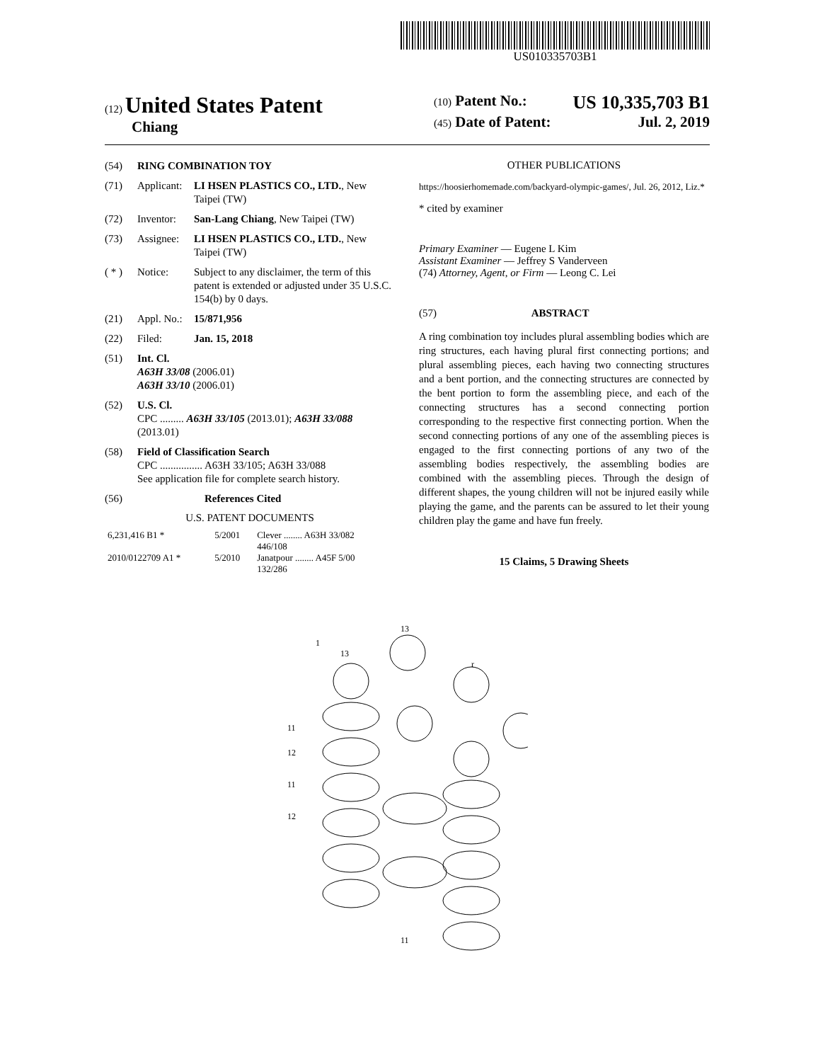US010335703B1
(12) United States Patent
Chiang
(10) Patent No.: US 10,335,703 B1
(45) Date of Patent: Jul. 2, 2019
(54) RING COMBINATION TOY
(71) Applicant: LI HSEN PLASTICS CO., LTD., New Taipei (TW)
(72) Inventor: San-Lang Chiang, New Taipei (TW)
(73) Assignee: LI HSEN PLASTICS CO., LTD., New Taipei (TW)
( * ) Notice: Subject to any disclaimer, the term of this patent is extended or adjusted under 35 U.S.C. 154(b) by 0 days.
(21) Appl. No.: 15/871,956
(22) Filed: Jan. 15, 2018
(51) Int. Cl.
A63H 33/08 (2006.01)
A63H 33/10 (2006.01)
(52) U.S. Cl.
CPC ......... A63H 33/105 (2013.01); A63H 33/088 (2013.01)
(58) Field of Classification Search
CPC ................ A63H 33/105; A63H 33/088
See application file for complete search history.
(56) References Cited
U.S. PATENT DOCUMENTS
| 6,231,416 B1 * | 5/2001 | Clever ........ A63H 33/082 446/108 |
| 2010/0122709 A1 * | 5/2010 | Janatpour ........ A45F 5/00 132/286 |
OTHER PUBLICATIONS
https://hoosierhomemade.com/backyard-olympic-games/, Jul. 26, 2012, Liz.*
* cited by examiner
Primary Examiner — Eugene L Kim
Assistant Examiner — Jeffrey S Vanderveen
(74) Attorney, Agent, or Firm — Leong C. Lei
(57) ABSTRACT
A ring combination toy includes plural assembling bodies which are ring structures, each having plural first connecting portions; and plural assembling pieces, each having two connecting structures and a bent portion, and the connecting structures are connected by the bent portion to form the assembling piece, and each of the connecting structures has a second connecting portion corresponding to the respective first connecting portion. When the second connecting portions of any one of the assembling pieces is engaged to the first connecting portions of any two of the assembling bodies respectively, the assembling bodies are combined with the assembling pieces. Through the design of different shapes, the young children will not be injured easily while playing the game, and the parents can be assured to let their young children play the game and have fun freely.
15 Claims, 5 Drawing Sheets
1
13
13
r
11
12
11
12
11